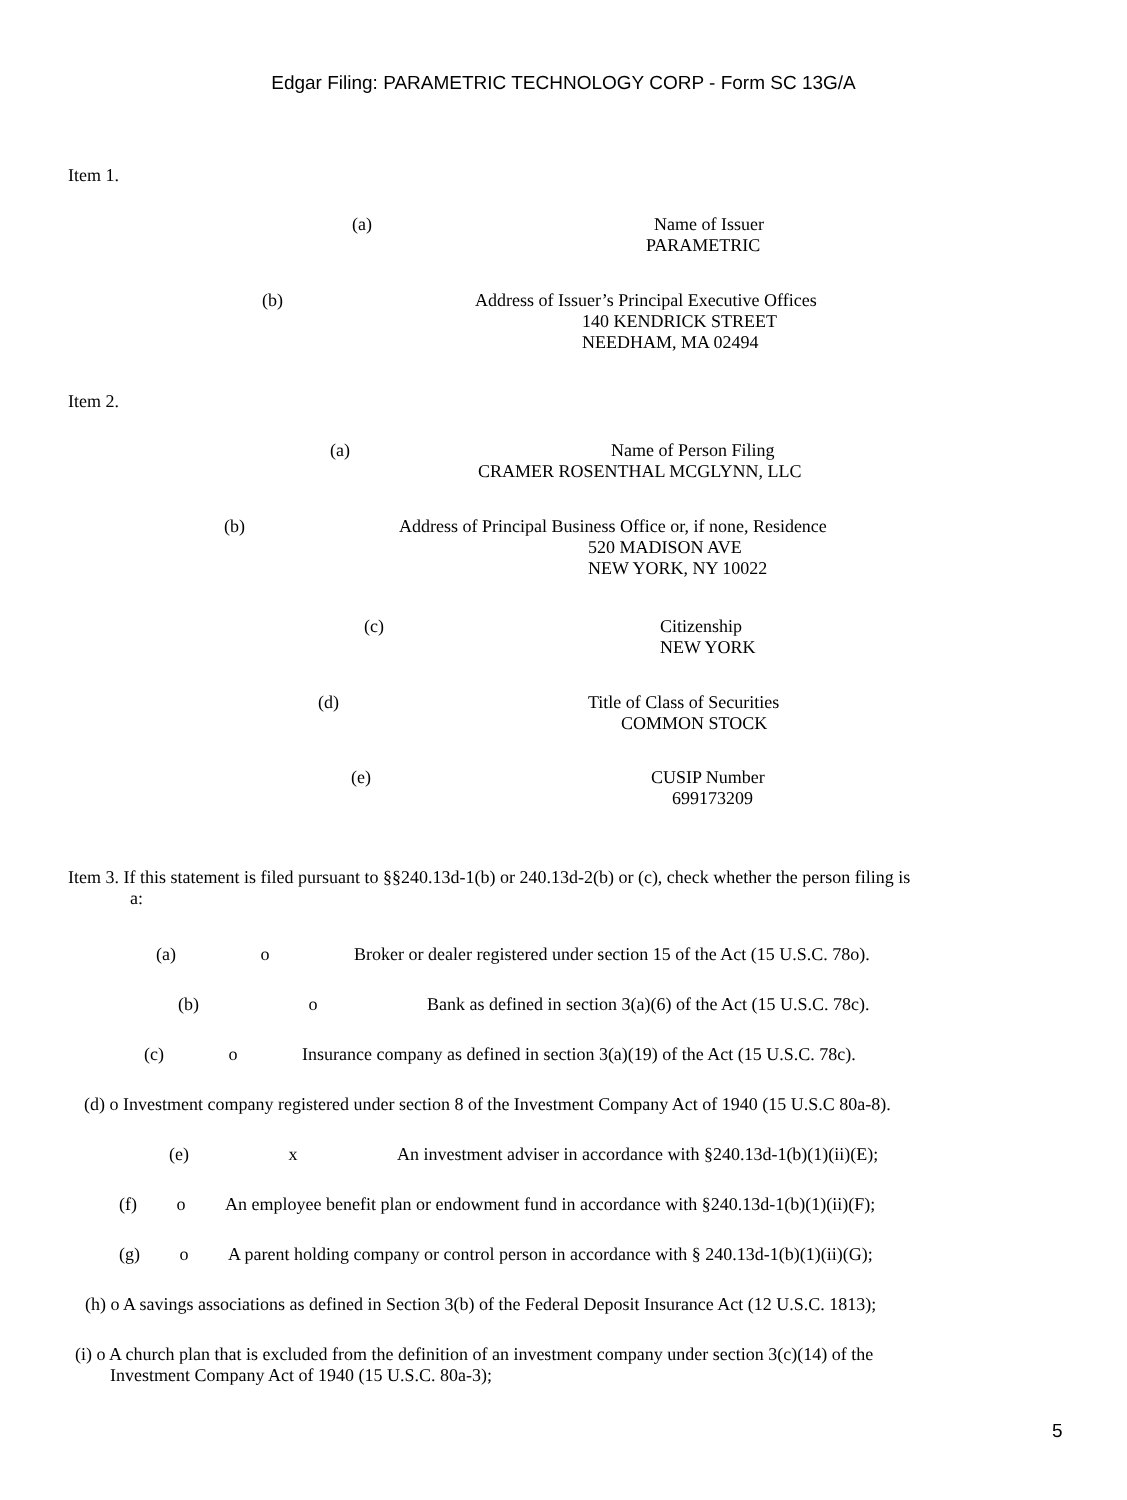Edgar Filing: PARAMETRIC TECHNOLOGY CORP - Form SC 13G/A
Item 1.
(a)
Name of Issuer
PARAMETRIC
(b)
Address of Issuer’s Principal Executive Offices
140 KENDRICK STREET
NEEDHAM, MA 02494
Item 2.
(a)
Name of Person Filing
CRAMER ROSENTHAL MCGLYNN, LLC
(b)
Address of Principal Business Office or, if none, Residence
520 MADISON AVE
NEW YORK, NY 10022
(c)
Citizenship
NEW YORK
(d)
Title of Class of Securities
COMMON STOCK
(e)
CUSIP Number
699173209
Item 3. If this statement is filed pursuant to §§240.13d-1(b) or 240.13d-2(b) or (c), check whether the person filing is
a:
(a) o Broker or dealer registered under section 15 of the Act (15 U.S.C. 78o).
(b) o Bank as defined in section 3(a)(6) of the Act (15 U.S.C. 78c).
(c) o Insurance company as defined in section 3(a)(19) of the Act (15 U.S.C. 78c).
(d) o Investment company registered under section 8 of the Investment Company Act of 1940 (15 U.S.C 80a-8).
(e) x An investment adviser in accordance with §240.13d-1(b)(1)(ii)(E);
(f) o An employee benefit plan or endowment fund in accordance with §240.13d-1(b)(1)(ii)(F);
(g) o A parent holding company or control person in accordance with § 240.13d-1(b)(1)(ii)(G);
(h) o A savings associations as defined in Section 3(b) of the Federal Deposit Insurance Act (12 U.S.C. 1813);
(i) o A church plan that is excluded from the definition of an investment company under section 3(c)(14) of the
Investment Company Act of 1940 (15 U.S.C. 80a-3);
5